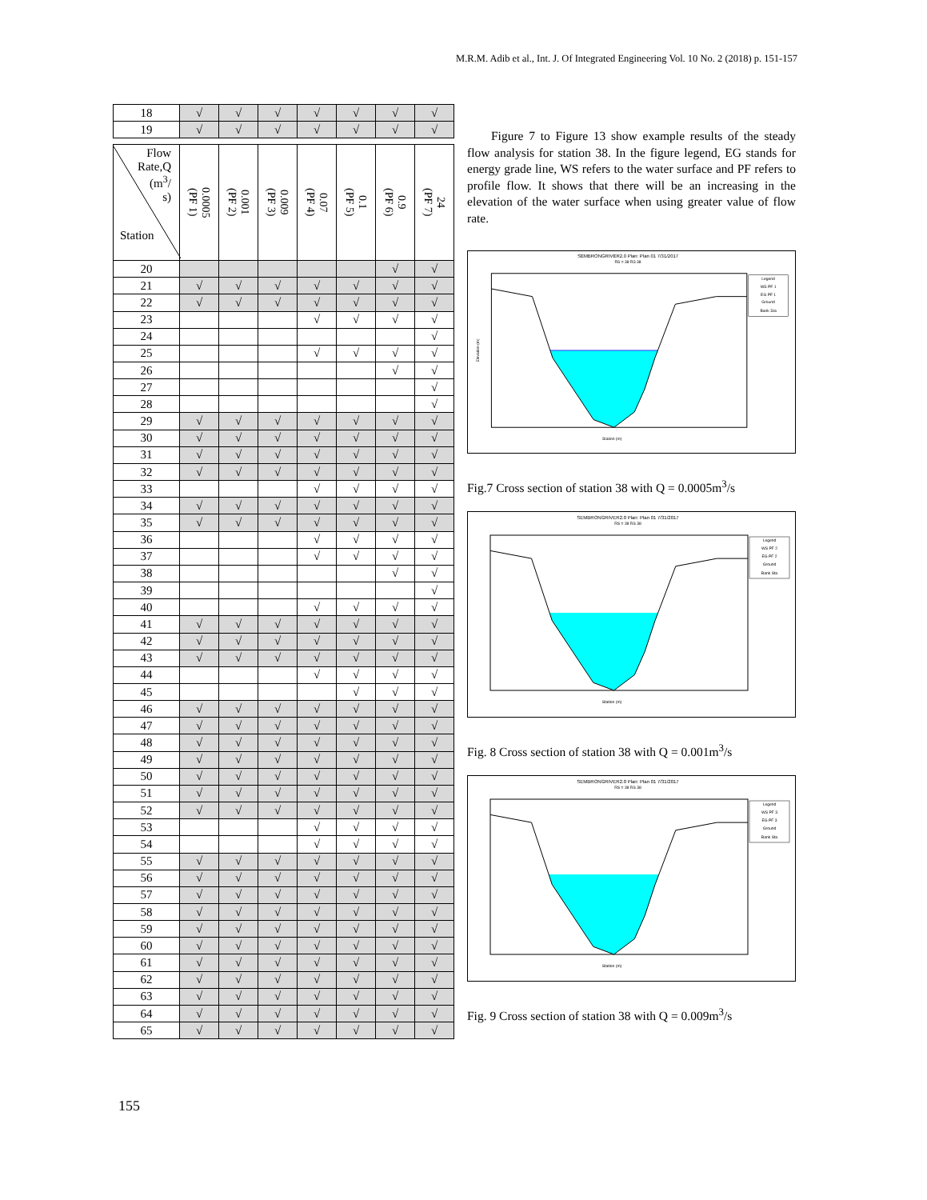M.R.M. Adib et al., Int. J. Of Integrated Engineering Vol. 10 No. 2 (2018) p. 151-157
| 18 | √ | √ | √ | √ | √ | √ | √ |
| 19 | √ | √ | √ | √ | √ | √ | √ |
| Flow Rate,Q (m<sup>3</sup>/ s) Station | 0.0005 (PF 1) | 0.001 (PF 2) | 0.009 (PF 3) | 0.07 (PF 4) | 0.1 (PF 5) | 0.9 (PF 6) | 24 (PF 7) |
| 20 | | | | | | √ | √ |
| 21 | √ | √ | √ | √ | √ | √ | √ |
| 22 | √ | √ | √ | √ | √ | √ | √ |
| 23 | | | | √ | √ | √ | √ |
| 24 | | | | | | | √ |
| 25 | | | | √ | √ | √ | √ |
| 26 | | | | | | √ | √ |
| 27 | | | | | | | √ |
| 28 | | | | | | | √ |
| 29 | √ | √ | √ | √ | √ | √ | √ |
| 30 | √ | √ | √ | √ | √ | √ | √ |
| 31 | √ | √ | √ | √ | √ | √ | √ |
| 32 | √ | √ | √ | √ | √ | √ | √ |
| 33 | | | | √ | √ | √ | √ |
| 34 | √ | √ | √ | √ | √ | √ | √ |
| 35 | √ | √ | √ | √ | √ | √ | √ |
| 36 | | | | √ | √ | √ | √ |
| 37 | | | | √ | √ | √ | √ |
| 38 | | | | | | √ | √ |
| 39 | | | | | | | √ |
| 40 | | | | √ | √ | √ | √ |
| 41 | √ | √ | √ | √ | √ | √ | √ |
| 42 | √ | √ | √ | √ | √ | √ | √ |
| 43 | √ | √ | √ | √ | √ | √ | √ |
| 44 | | | | √ | √ | √ | √ |
| 45 | | | | | √ | √ | √ |
| 46 | √ | √ | √ | √ | √ | √ | √ |
| 47 | √ | √ | √ | √ | √ | √ | √ |
| 48 | √ | √ | √ | √ | √ | √ | √ |
| 49 | √ | √ | √ | √ | √ | √ | √ |
| 50 | √ | √ | √ | √ | √ | √ | √ |
| 51 | √ | √ | √ | √ | √ | √ | √ |
| 52 | √ | √ | √ | √ | √ | √ | √ |
| 53 | | | | √ | √ | √ | √ |
| 54 | | | | √ | √ | √ | √ |
| 55 | √ | √ | √ | √ | √ | √ | √ |
| 56 | √ | √ | √ | √ | √ | √ | √ |
| 57 | √ | √ | √ | √ | √ | √ | √ |
| 58 | √ | √ | √ | √ | √ | √ | √ |
| 59 | √ | √ | √ | √ | √ | √ | √ |
| 60 | √ | √ | √ | √ | √ | √ | √ |
| 61 | √ | √ | √ | √ | √ | √ | √ |
| 62 | √ | √ | √ | √ | √ | √ | √ |
| 63 | √ | √ | √ | √ | √ | √ | √ |
| 64 | √ | √ | √ | √ | √ | √ | √ |
| 65 | √ | √ | √ | √ | √ | √ | √ |
Figure 7 to Figure 13 show example results of the steady flow analysis for station 38. In the figure legend, EG stands for energy grade line, WS refers to the water surface and PF refers to profile flow. It shows that there will be an increasing in the elevation of the water surface when using greater value of flow rate.
SEMBRONGRIVER2.0 Plan: Plan 01 7/31/2017
RS = 38 RS 38
Station (m)
Elevation (m)
Legend
WS PF 1
EG PF 1
Ground
Bank Sta
Fig.7 Cross section of station 38 with Q = 0.0005m<sup>3</sup>/s
SEMBRONGRIVER2.0 Plan: Plan 01 7/31/2017
RS = 38 RS 38
Station (m)
Legend
WS PF 2
EG PF 2
Ground
Bank Sta
Fig. 8 Cross section of station 38 with Q = 0.001m<sup>3</sup>/s
SEMBRONGRIVER2.0 Plan: Plan 01 7/31/2017
RS = 38 RS 38
Station (m)
Legend
WS PF 3
EG PF 3
Ground
Bank Sta
Fig. 9 Cross section of station 38 with Q = 0.009m<sup>3</sup>/s
155